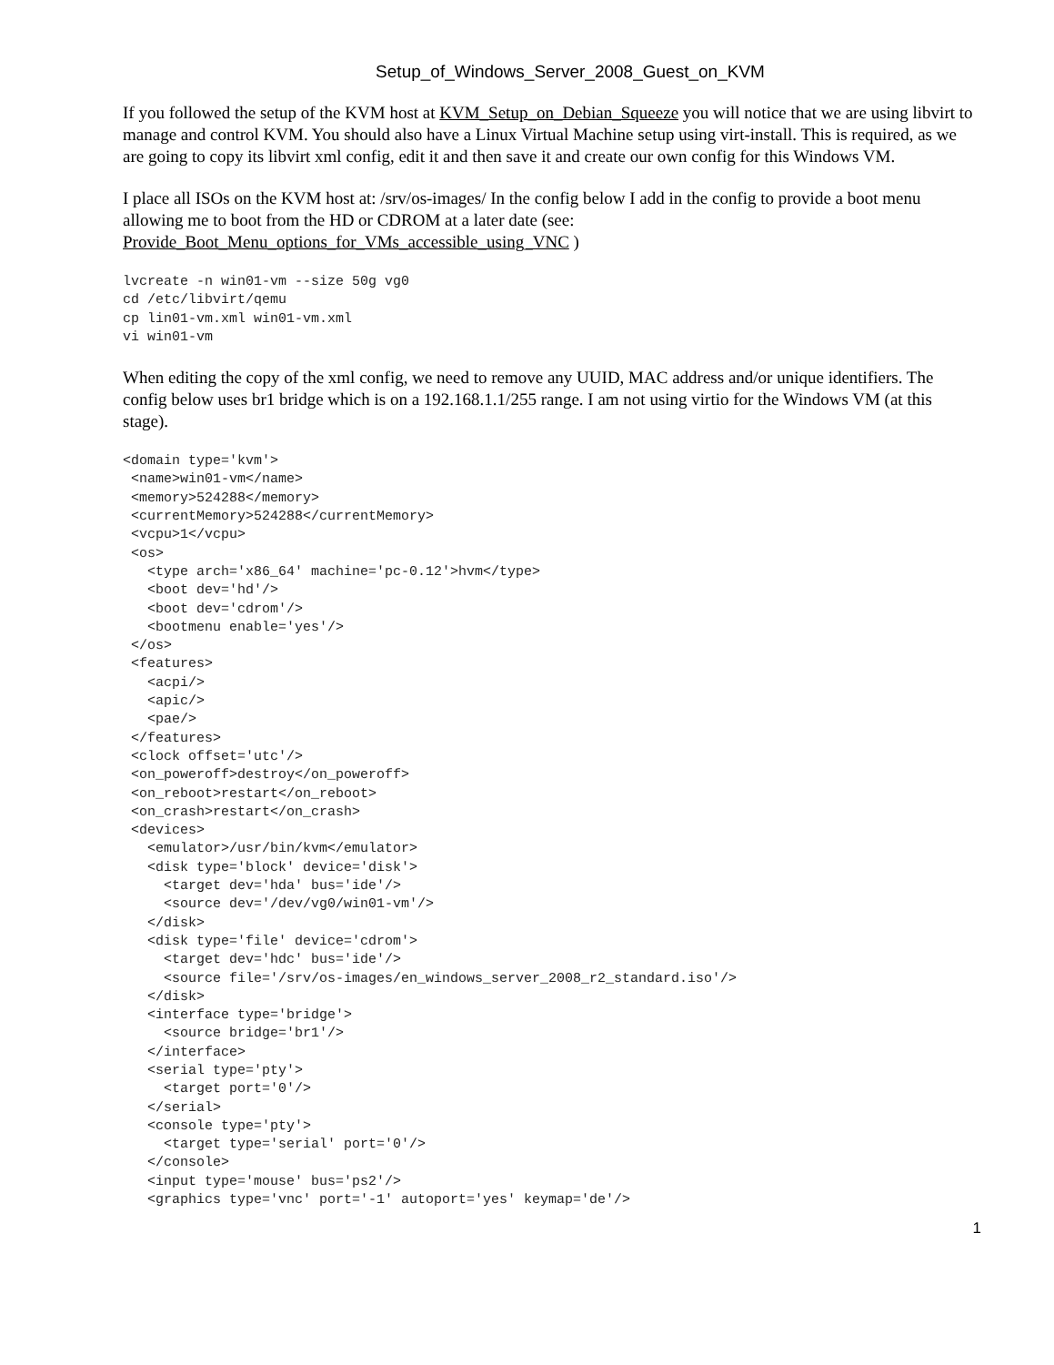Setup_of_Windows_Server_2008_Guest_on_KVM
If you followed the setup of the KVM host at KVM_Setup_on_Debian_Squeeze you will notice that we are using libvirt to manage and control KVM. You should also have a Linux Virtual Machine setup using virt-install. This is required, as we are going to copy its libvirt xml config, edit it and then save it and create our own config for this Windows VM.
I place all ISOs on the KVM host at: /srv/os-images/ In the config below I add in the config to provide a boot menu allowing me to boot from the HD or CDROM at a later date (see:
Provide_Boot_Menu_options_for_VMs_accessible_using_VNC )
lvcreate -n win01-vm --size 50g vg0
cd /etc/libvirt/qemu
cp lin01-vm.xml win01-vm.xml
vi win01-vm
When editing the copy of the xml config, we need to remove any UUID, MAC address and/or unique identifiers. The config below uses br1 bridge which is on a 192.168.1.1/255 range. I am not using virtio for the Windows VM (at this stage).
<domain type='kvm'>
 <name>win01-vm</name>
 <memory>524288</memory>
 <currentMemory>524288</currentMemory>
 <vcpu>1</vcpu>
 <os>
   <type arch='x86_64' machine='pc-0.12'>hvm</type>
   <boot dev='hd'/>
   <boot dev='cdrom'/>
   <bootmenu enable='yes'/>
 </os>
 <features>
   <acpi/>
   <apic/>
   <pae/>
 </features>
 <clock offset='utc'/>
 <on_poweroff>destroy</on_poweroff>
 <on_reboot>restart</on_reboot>
 <on_crash>restart</on_crash>
 <devices>
   <emulator>/usr/bin/kvm</emulator>
   <disk type='block' device='disk'>
     <target dev='hda' bus='ide'/>
     <source dev='/dev/vg0/win01-vm'/>
   </disk>
   <disk type='file' device='cdrom'>
     <target dev='hdc' bus='ide'/>
     <source file='/srv/os-images/en_windows_server_2008_r2_standard.iso'/>
   </disk>
   <interface type='bridge'>
     <source bridge='br1'/>
   </interface>
   <serial type='pty'>
     <target port='0'/>
   </serial>
   <console type='pty'>
     <target type='serial' port='0'/>
   </console>
   <input type='mouse' bus='ps2'/>
   <graphics type='vnc' port='-1' autoport='yes' keymap='de'/>
1